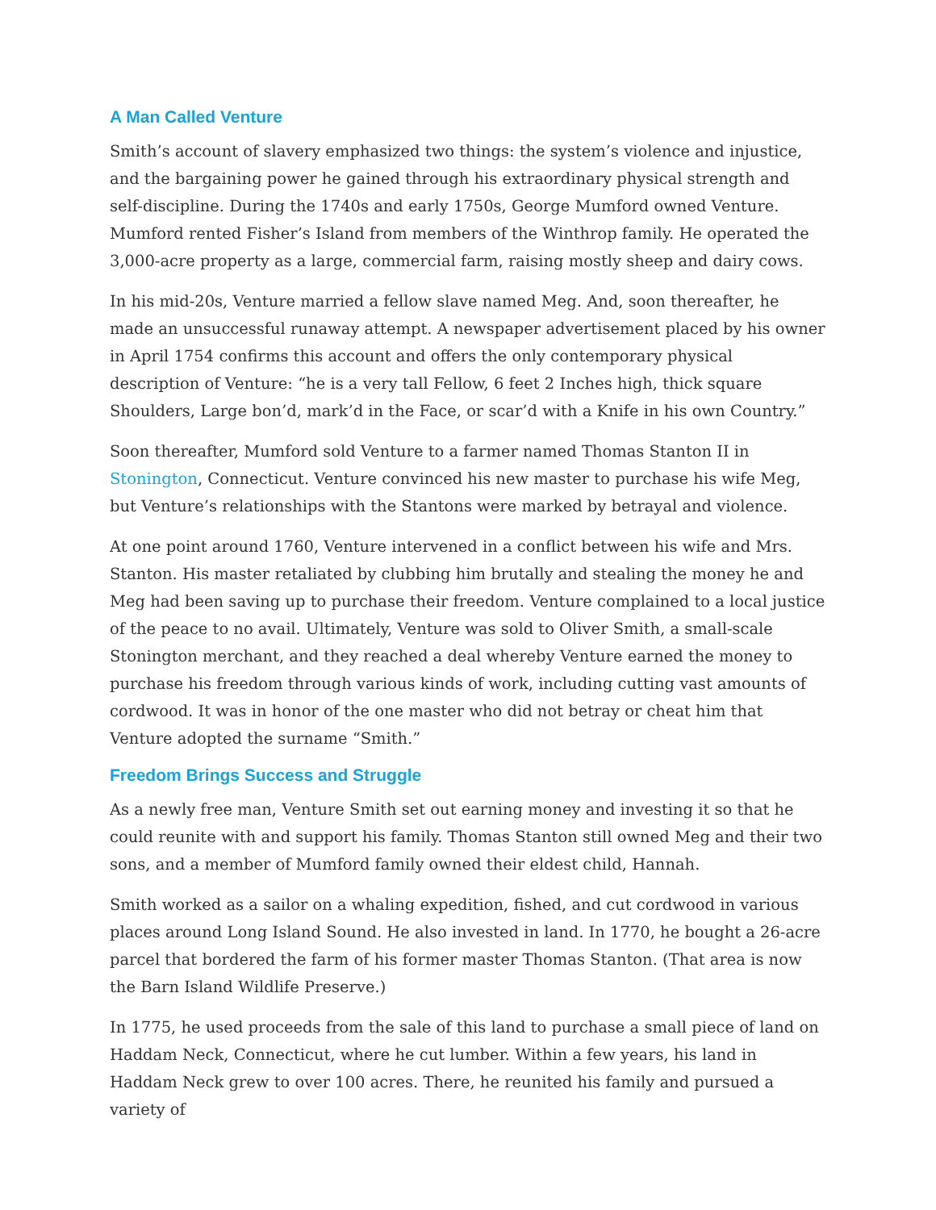A Man Called Venture
Smith’s account of slavery emphasized two things: the system’s violence and injustice, and the bargaining power he gained through his extraordinary physical strength and self-discipline. During the 1740s and early 1750s, George Mumford owned Venture. Mumford rented Fisher’s Island from members of the Winthrop family. He operated the 3,000-acre property as a large, commercial farm, raising mostly sheep and dairy cows.
In his mid-20s, Venture married a fellow slave named Meg. And, soon thereafter, he made an unsuccessful runaway attempt. A newspaper advertisement placed by his owner in April 1754 confirms this account and offers the only contemporary physical description of Venture: “he is a very tall Fellow, 6 feet 2 Inches high, thick square Shoulders, Large bon’d, mark’d in the Face, or scar’d with a Knife in his own Country.”
Soon thereafter, Mumford sold Venture to a farmer named Thomas Stanton II in Stonington, Connecticut. Venture convinced his new master to purchase his wife Meg, but Venture’s relationships with the Stantons were marked by betrayal and violence.
At one point around 1760, Venture intervened in a conflict between his wife and Mrs. Stanton. His master retaliated by clubbing him brutally and stealing the money he and Meg had been saving up to purchase their freedom. Venture complained to a local justice of the peace to no avail. Ultimately, Venture was sold to Oliver Smith, a small-scale Stonington merchant, and they reached a deal whereby Venture earned the money to purchase his freedom through various kinds of work, including cutting vast amounts of cordwood. It was in honor of the one master who did not betray or cheat him that Venture adopted the surname “Smith.”
Freedom Brings Success and Struggle
As a newly free man, Venture Smith set out earning money and investing it so that he could reunite with and support his family. Thomas Stanton still owned Meg and their two sons, and a member of Mumford family owned their eldest child, Hannah.
Smith worked as a sailor on a whaling expedition, fished, and cut cordwood in various places around Long Island Sound. He also invested in land. In 1770, he bought a 26-acre parcel that bordered the farm of his former master Thomas Stanton. (That area is now the Barn Island Wildlife Preserve.)
In 1775, he used proceeds from the sale of this land to purchase a small piece of land on Haddam Neck, Connecticut, where he cut lumber. Within a few years, his land in Haddam Neck grew to over 100 acres. There, he reunited his family and pursued a variety of